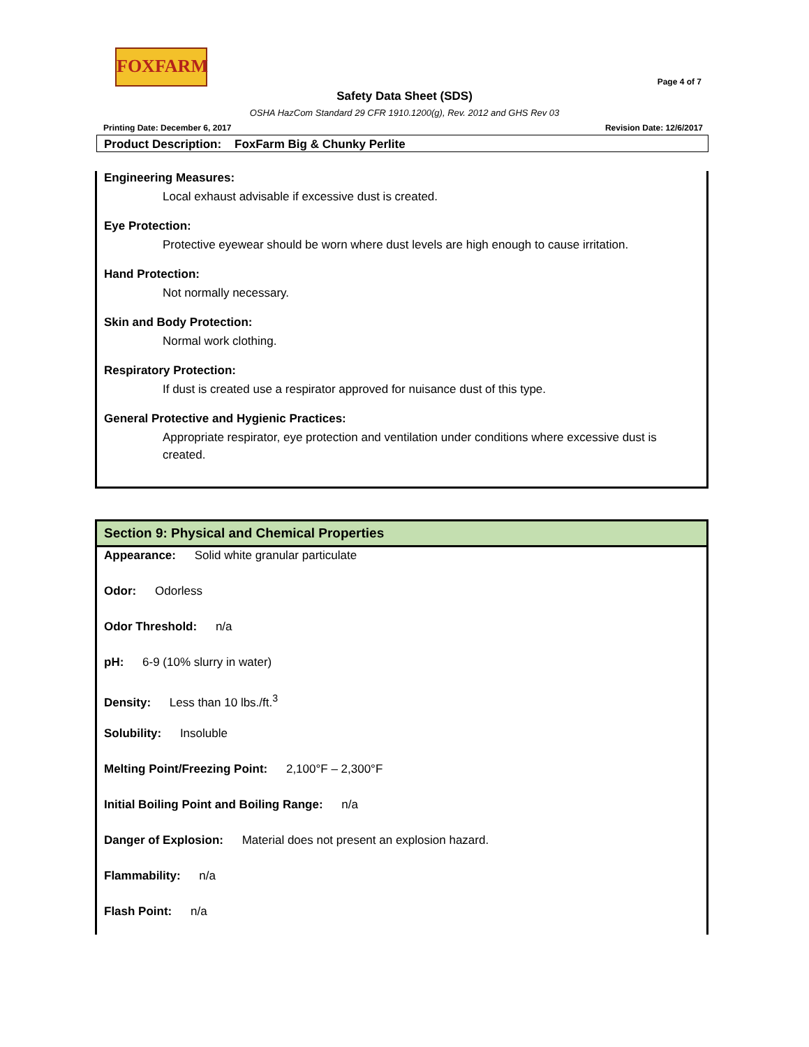FOXFARM
Page 4 of 7
Safety Data Sheet (SDS)
OSHA HazCom Standard 29 CFR 1910.1200(g), Rev. 2012 and GHS Rev 03
Printing Date: December 6, 2017 Revision Date: 12/6/2017
Product Description: FoxFarm Big & Chunky Perlite
Engineering Measures:
Local exhaust advisable if excessive dust is created.
Eye Protection:
Protective eyewear should be worn where dust levels are high enough to cause irritation.
Hand Protection:
Not normally necessary.
Skin and Body Protection:
Normal work clothing.
Respiratory Protection:
If dust is created use a respirator approved for nuisance dust of this type.
General Protective and Hygienic Practices:
Appropriate respirator, eye protection and ventilation under conditions where excessive dust is created.
Section 9: Physical and Chemical Properties
Appearance: Solid white granular particulate
Odor: Odorless
Odor Threshold: n/a
pH: 6-9 (10% slurry in water)
Density: Less than 10 lbs./ft.<sup>3</sup>
Solubility: Insoluble
Melting Point/Freezing Point: 2,100°F – 2,300°F
Initial Boiling Point and Boiling Range: n/a
Danger of Explosion: Material does not present an explosion hazard.
Flammability: n/a
Flash Point: n/a